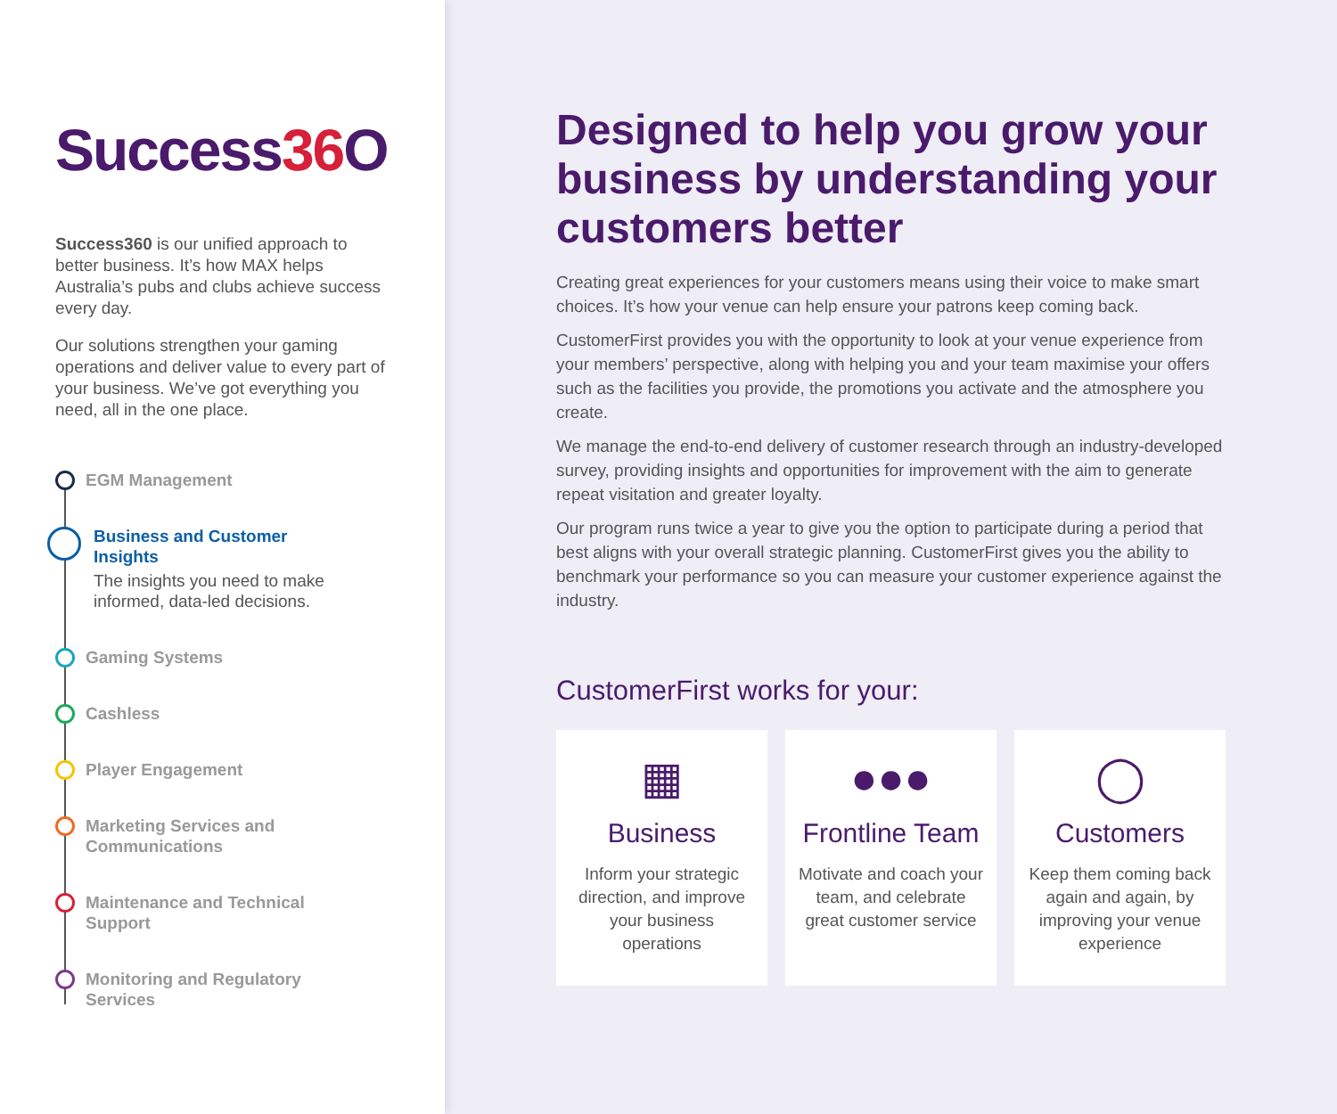Success36 O
Success360 is our unified approach to better business. It’s how MAX helps Australia’s pubs and clubs achieve success every day.
Our solutions strengthen your gaming operations and deliver value to every part of your business. We’ve got everything you need, all in the one place.
EGM Management
Business and Customer Insights
The insights you need to make informed, data-led decisions.
Gaming Systems
Cashless
Player Engagement
Marketing Services and Communications
Maintenance and Technical Support
Monitoring and Regulatory Services
Designed to help you grow your business by understanding your customers better
Creating great experiences for your customers means using their voice to make smart choices. It’s how your venue can help ensure your patrons keep coming back.
CustomerFirst provides you with the opportunity to look at your venue experience from your members’ perspective, along with helping you and your team maximise your offers such as the facilities you provide, the promotions you activate and the atmosphere you create.
We manage the end-to-end delivery of customer research through an industry-developed survey, providing insights and opportunities for improvement with the aim to generate repeat visitation and greater loyalty.
Our program runs twice a year to give you the option to participate during a period that best aligns with your overall strategic planning. CustomerFirst gives you the ability to benchmark your performance so you can measure your customer experience against the industry.
CustomerFirst works for your:
▦
Business
Inform your strategic direction, and improve your business operations
●●●
Frontline Team
Motivate and coach your team, and celebrate great customer service
◯
Customers
Keep them coming back again and again, by improving your venue experience